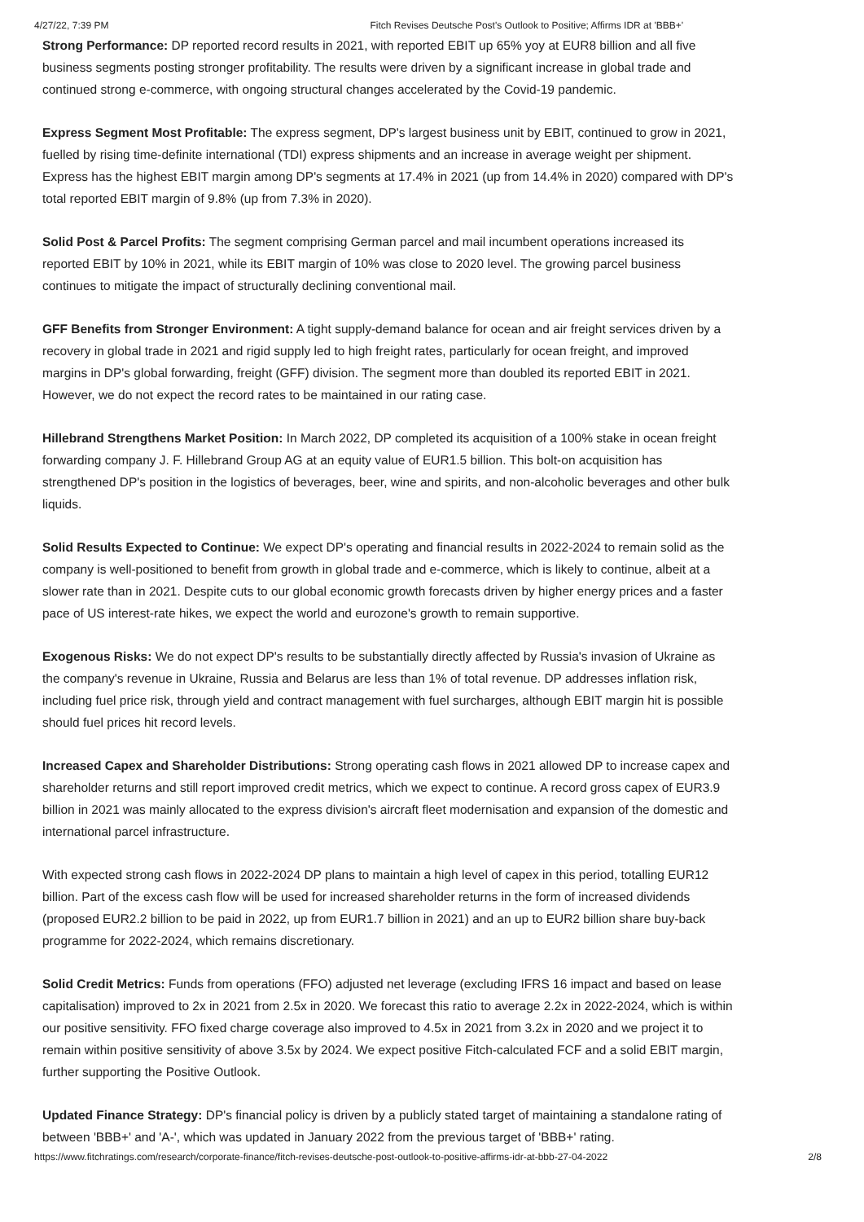4/27/22, 7:39 PM Fitch Revises Deutsche Post's Outlook to Positive; Affirms IDR at 'BBB+'
Strong Performance: DP reported record results in 2021, with reported EBIT up 65% yoy at EUR8 billion and all five business segments posting stronger profitability. The results were driven by a significant increase in global trade and continued strong e-commerce, with ongoing structural changes accelerated by the Covid-19 pandemic.
Express Segment Most Profitable: The express segment, DP's largest business unit by EBIT, continued to grow in 2021, fuelled by rising time-definite international (TDI) express shipments and an increase in average weight per shipment. Express has the highest EBIT margin among DP's segments at 17.4% in 2021 (up from 14.4% in 2020) compared with DP's total reported EBIT margin of 9.8% (up from 7.3% in 2020).
Solid Post & Parcel Profits: The segment comprising German parcel and mail incumbent operations increased its reported EBIT by 10% in 2021, while its EBIT margin of 10% was close to 2020 level. The growing parcel business continues to mitigate the impact of structurally declining conventional mail.
GFF Benefits from Stronger Environment: A tight supply-demand balance for ocean and air freight services driven by a recovery in global trade in 2021 and rigid supply led to high freight rates, particularly for ocean freight, and improved margins in DP's global forwarding, freight (GFF) division. The segment more than doubled its reported EBIT in 2021. However, we do not expect the record rates to be maintained in our rating case.
Hillebrand Strengthens Market Position: In March 2022, DP completed its acquisition of a 100% stake in ocean freight forwarding company J. F. Hillebrand Group AG at an equity value of EUR1.5 billion. This bolt-on acquisition has strengthened DP's position in the logistics of beverages, beer, wine and spirits, and non-alcoholic beverages and other bulk liquids.
Solid Results Expected to Continue: We expect DP's operating and financial results in 2022-2024 to remain solid as the company is well-positioned to benefit from growth in global trade and e-commerce, which is likely to continue, albeit at a slower rate than in 2021. Despite cuts to our global economic growth forecasts driven by higher energy prices and a faster pace of US interest-rate hikes, we expect the world and eurozone's growth to remain supportive.
Exogenous Risks: We do not expect DP's results to be substantially directly affected by Russia's invasion of Ukraine as the company's revenue in Ukraine, Russia and Belarus are less than 1% of total revenue. DP addresses inflation risk, including fuel price risk, through yield and contract management with fuel surcharges, although EBIT margin hit is possible should fuel prices hit record levels.
Increased Capex and Shareholder Distributions: Strong operating cash flows in 2021 allowed DP to increase capex and shareholder returns and still report improved credit metrics, which we expect to continue. A record gross capex of EUR3.9 billion in 2021 was mainly allocated to the express division's aircraft fleet modernisation and expansion of the domestic and international parcel infrastructure.
With expected strong cash flows in 2022-2024 DP plans to maintain a high level of capex in this period, totalling EUR12 billion. Part of the excess cash flow will be used for increased shareholder returns in the form of increased dividends (proposed EUR2.2 billion to be paid in 2022, up from EUR1.7 billion in 2021) and an up to EUR2 billion share buy-back programme for 2022-2024, which remains discretionary.
Solid Credit Metrics: Funds from operations (FFO) adjusted net leverage (excluding IFRS 16 impact and based on lease capitalisation) improved to 2x in 2021 from 2.5x in 2020. We forecast this ratio to average 2.2x in 2022-2024, which is within our positive sensitivity. FFO fixed charge coverage also improved to 4.5x in 2021 from 3.2x in 2020 and we project it to remain within positive sensitivity of above 3.5x by 2024. We expect positive Fitch-calculated FCF and a solid EBIT margin, further supporting the Positive Outlook.
Updated Finance Strategy: DP's financial policy is driven by a publicly stated target of maintaining a standalone rating of between 'BBB+' and 'A-', which was updated in January 2022 from the previous target of 'BBB+' rating.
https://www.fitchratings.com/research/corporate-finance/fitch-revises-deutsche-post-outlook-to-positive-affirms-idr-at-bbb-27-04-2022 2/8